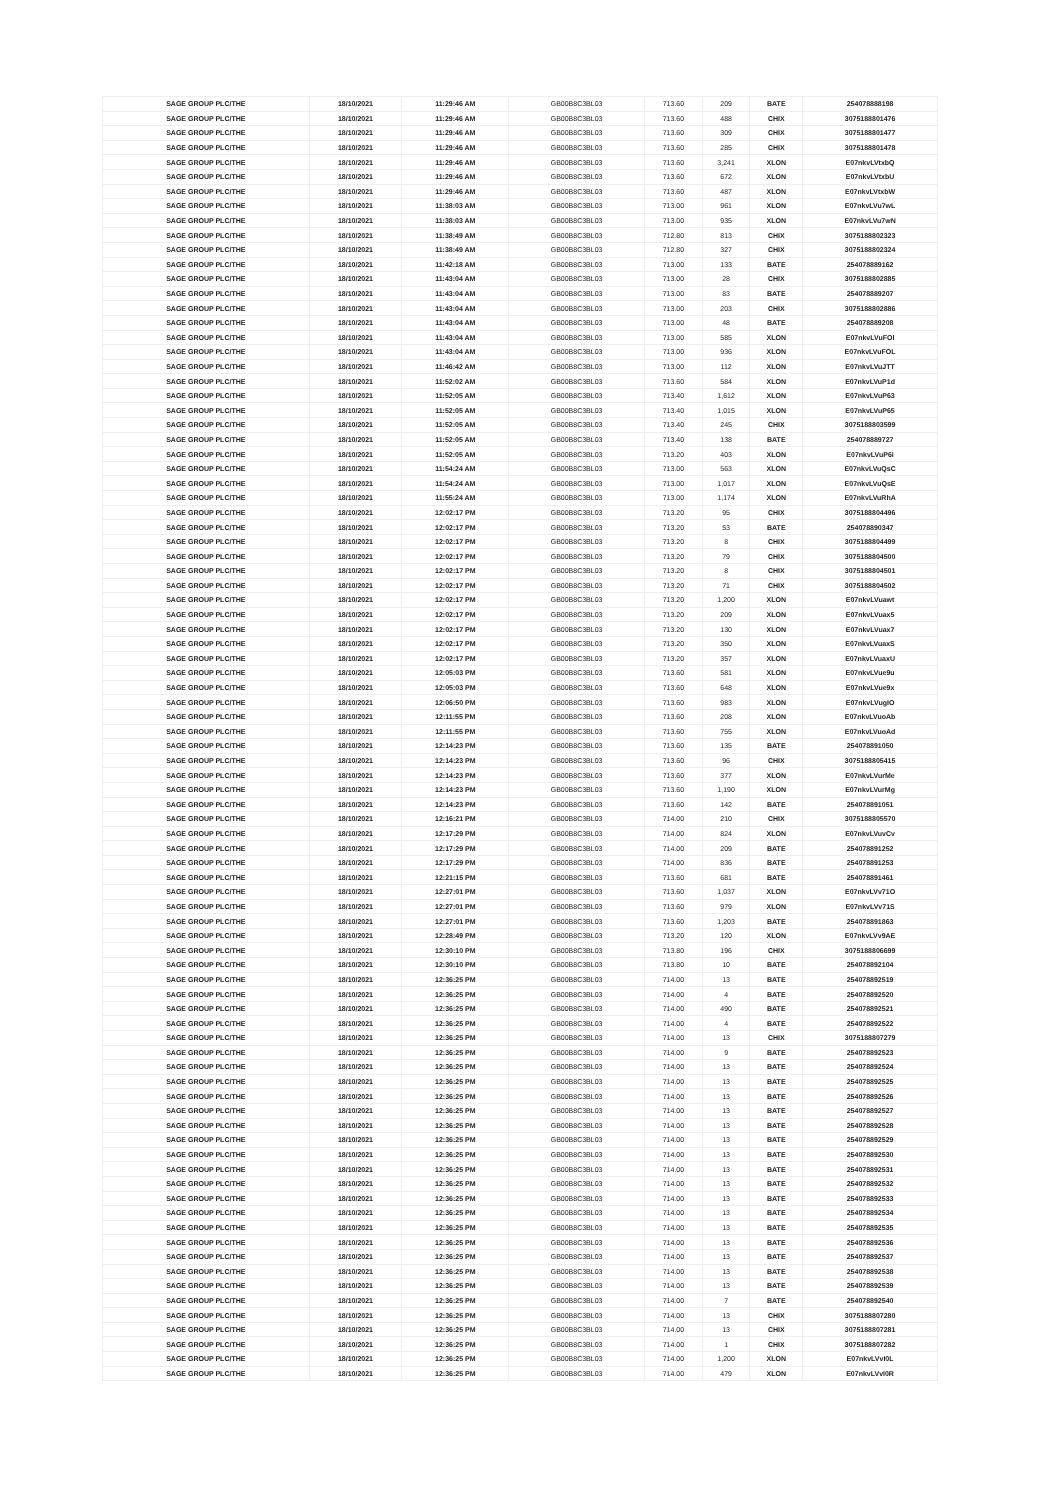| SAGE GROUP PLC/THE | 18/10/2021 | 11:29:46 AM | GB00B8C3BL03 | 713.60 | 209 | BATE | 254078888198 |
| SAGE GROUP PLC/THE | 18/10/2021 | 11:29:46 AM | GB00B8C3BL03 | 713.60 | 488 | CHIX | 3075188801476 |
| SAGE GROUP PLC/THE | 18/10/2021 | 11:29:46 AM | GB00B8C3BL03 | 713.60 | 309 | CHIX | 3075188801477 |
| SAGE GROUP PLC/THE | 18/10/2021 | 11:29:46 AM | GB00B8C3BL03 | 713.60 | 285 | CHIX | 3075188801478 |
| SAGE GROUP PLC/THE | 18/10/2021 | 11:29:46 AM | GB00B8C3BL03 | 713.60 | 3,241 | XLON | E07nkvLVtxbQ |
| SAGE GROUP PLC/THE | 18/10/2021 | 11:29:46 AM | GB00B8C3BL03 | 713.60 | 672 | XLON | E07nkvLVtxbU |
| SAGE GROUP PLC/THE | 18/10/2021 | 11:29:46 AM | GB00B8C3BL03 | 713.60 | 487 | XLON | E07nkvLVtxbW |
| SAGE GROUP PLC/THE | 18/10/2021 | 11:38:03 AM | GB00B8C3BL03 | 713.00 | 961 | XLON | E07nkvLVu7wL |
| SAGE GROUP PLC/THE | 18/10/2021 | 11:38:03 AM | GB00B8C3BL03 | 713.00 | 935 | XLON | E07nkvLVu7wN |
| SAGE GROUP PLC/THE | 18/10/2021 | 11:38:49 AM | GB00B8C3BL03 | 712.80 | 813 | CHIX | 3075188802323 |
| SAGE GROUP PLC/THE | 18/10/2021 | 11:38:49 AM | GB00B8C3BL03 | 712.80 | 327 | CHIX | 3075188802324 |
| SAGE GROUP PLC/THE | 18/10/2021 | 11:42:18 AM | GB00B8C3BL03 | 713.00 | 133 | BATE | 254078889162 |
| SAGE GROUP PLC/THE | 18/10/2021 | 11:43:04 AM | GB00B8C3BL03 | 713.00 | 28 | CHIX | 3075188802885 |
| SAGE GROUP PLC/THE | 18/10/2021 | 11:43:04 AM | GB00B8C3BL03 | 713.00 | 83 | BATE | 254078889207 |
| SAGE GROUP PLC/THE | 18/10/2021 | 11:43:04 AM | GB00B8C3BL03 | 713.00 | 203 | CHIX | 3075188802886 |
| SAGE GROUP PLC/THE | 18/10/2021 | 11:43:04 AM | GB00B8C3BL03 | 713.00 | 48 | BATE | 254078889208 |
| SAGE GROUP PLC/THE | 18/10/2021 | 11:43:04 AM | GB00B8C3BL03 | 713.00 | 585 | XLON | E07nkvLVuFOl |
| SAGE GROUP PLC/THE | 18/10/2021 | 11:43:04 AM | GB00B8C3BL03 | 713.00 | 936 | XLON | E07nkvLVuFOL |
| SAGE GROUP PLC/THE | 18/10/2021 | 11:46:42 AM | GB00B8C3BL03 | 713.00 | 112 | XLON | E07nkvLVuJTT |
| SAGE GROUP PLC/THE | 18/10/2021 | 11:52:02 AM | GB00B8C3BL03 | 713.60 | 584 | XLON | E07nkvLVuP1d |
| SAGE GROUP PLC/THE | 18/10/2021 | 11:52:05 AM | GB00B8C3BL03 | 713.40 | 1,612 | XLON | E07nkvLVuP63 |
| SAGE GROUP PLC/THE | 18/10/2021 | 11:52:05 AM | GB00B8C3BL03 | 713.40 | 1,015 | XLON | E07nkvLVuP65 |
| SAGE GROUP PLC/THE | 18/10/2021 | 11:52:05 AM | GB00B8C3BL03 | 713.40 | 245 | CHIX | 3075188803599 |
| SAGE GROUP PLC/THE | 18/10/2021 | 11:52:05 AM | GB00B8C3BL03 | 713.40 | 138 | BATE | 254078889727 |
| SAGE GROUP PLC/THE | 18/10/2021 | 11:52:05 AM | GB00B8C3BL03 | 713.20 | 403 | XLON | E07nkvLVuP6i |
| SAGE GROUP PLC/THE | 18/10/2021 | 11:54:24 AM | GB00B8C3BL03 | 713.00 | 563 | XLON | E07nkvLVuQsC |
| SAGE GROUP PLC/THE | 18/10/2021 | 11:54:24 AM | GB00B8C3BL03 | 713.00 | 1,017 | XLON | E07nkvLVuQsE |
| SAGE GROUP PLC/THE | 18/10/2021 | 11:55:24 AM | GB00B8C3BL03 | 713.00 | 1,174 | XLON | E07nkvLVuRhA |
| SAGE GROUP PLC/THE | 18/10/2021 | 12:02:17 PM | GB00B8C3BL03 | 713.20 | 95 | CHIX | 3075188804496 |
| SAGE GROUP PLC/THE | 18/10/2021 | 12:02:17 PM | GB00B8C3BL03 | 713.20 | 53 | BATE | 254078890347 |
| SAGE GROUP PLC/THE | 18/10/2021 | 12:02:17 PM | GB00B8C3BL03 | 713.20 | 8 | CHIX | 3075188804499 |
| SAGE GROUP PLC/THE | 18/10/2021 | 12:02:17 PM | GB00B8C3BL03 | 713.20 | 79 | CHIX | 3075188804500 |
| SAGE GROUP PLC/THE | 18/10/2021 | 12:02:17 PM | GB00B8C3BL03 | 713.20 | 8 | CHIX | 3075188804501 |
| SAGE GROUP PLC/THE | 18/10/2021 | 12:02:17 PM | GB00B8C3BL03 | 713.20 | 71 | CHIX | 3075188804502 |
| SAGE GROUP PLC/THE | 18/10/2021 | 12:02:17 PM | GB00B8C3BL03 | 713.20 | 1,200 | XLON | E07nkvLVuawt |
| SAGE GROUP PLC/THE | 18/10/2021 | 12:02:17 PM | GB00B8C3BL03 | 713.20 | 209 | XLON | E07nkvLVuax5 |
| SAGE GROUP PLC/THE | 18/10/2021 | 12:02:17 PM | GB00B8C3BL03 | 713.20 | 130 | XLON | E07nkvLVuax7 |
| SAGE GROUP PLC/THE | 18/10/2021 | 12:02:17 PM | GB00B8C3BL03 | 713.20 | 350 | XLON | E07nkvLVuaxS |
| SAGE GROUP PLC/THE | 18/10/2021 | 12:02:17 PM | GB00B8C3BL03 | 713.20 | 357 | XLON | E07nkvLVuaxU |
| SAGE GROUP PLC/THE | 18/10/2021 | 12:05:03 PM | GB00B8C3BL03 | 713.60 | 581 | XLON | E07nkvLVue9u |
| SAGE GROUP PLC/THE | 18/10/2021 | 12:05:03 PM | GB00B8C3BL03 | 713.60 | 648 | XLON | E07nkvLVue9x |
| SAGE GROUP PLC/THE | 18/10/2021 | 12:06:50 PM | GB00B8C3BL03 | 713.60 | 983 | XLON | E07nkvLVugIO |
| SAGE GROUP PLC/THE | 18/10/2021 | 12:11:55 PM | GB00B8C3BL03 | 713.60 | 208 | XLON | E07nkvLVuoAb |
| SAGE GROUP PLC/THE | 18/10/2021 | 12:11:55 PM | GB00B8C3BL03 | 713.60 | 755 | XLON | E07nkvLVuoAd |
| SAGE GROUP PLC/THE | 18/10/2021 | 12:14:23 PM | GB00B8C3BL03 | 713.60 | 135 | BATE | 254078891050 |
| SAGE GROUP PLC/THE | 18/10/2021 | 12:14:23 PM | GB00B8C3BL03 | 713.60 | 96 | CHIX | 3075188805415 |
| SAGE GROUP PLC/THE | 18/10/2021 | 12:14:23 PM | GB00B8C3BL03 | 713.60 | 377 | XLON | E07nkvLVurMe |
| SAGE GROUP PLC/THE | 18/10/2021 | 12:14:23 PM | GB00B8C3BL03 | 713.60 | 1,190 | XLON | E07nkvLVurMg |
| SAGE GROUP PLC/THE | 18/10/2021 | 12:14:23 PM | GB00B8C3BL03 | 713.60 | 142 | BATE | 254078891051 |
| SAGE GROUP PLC/THE | 18/10/2021 | 12:16:21 PM | GB00B8C3BL03 | 714.00 | 210 | CHIX | 3075188805570 |
| SAGE GROUP PLC/THE | 18/10/2021 | 12:17:29 PM | GB00B8C3BL03 | 714.00 | 824 | XLON | E07nkvLVuvCv |
| SAGE GROUP PLC/THE | 18/10/2021 | 12:17:29 PM | GB00B8C3BL03 | 714.00 | 209 | BATE | 254078891252 |
| SAGE GROUP PLC/THE | 18/10/2021 | 12:17:29 PM | GB00B8C3BL03 | 714.00 | 836 | BATE | 254078891253 |
| SAGE GROUP PLC/THE | 18/10/2021 | 12:21:15 PM | GB00B8C3BL03 | 713.60 | 681 | BATE | 254078891461 |
| SAGE GROUP PLC/THE | 18/10/2021 | 12:27:01 PM | GB00B8C3BL03 | 713.60 | 1,037 | XLON | E07nkvLVv71O |
| SAGE GROUP PLC/THE | 18/10/2021 | 12:27:01 PM | GB00B8C3BL03 | 713.60 | 979 | XLON | E07nkvLVv71S |
| SAGE GROUP PLC/THE | 18/10/2021 | 12:27:01 PM | GB00B8C3BL03 | 713.60 | 1,203 | BATE | 254078891863 |
| SAGE GROUP PLC/THE | 18/10/2021 | 12:28:49 PM | GB00B8C3BL03 | 713.20 | 120 | XLON | E07nkvLVv9AE |
| SAGE GROUP PLC/THE | 18/10/2021 | 12:30:10 PM | GB00B8C3BL03 | 713.80 | 196 | CHIX | 3075188806699 |
| SAGE GROUP PLC/THE | 18/10/2021 | 12:30:10 PM | GB00B8C3BL03 | 713.80 | 10 | BATE | 254078892104 |
| SAGE GROUP PLC/THE | 18/10/2021 | 12:36:25 PM | GB00B8C3BL03 | 714.00 | 13 | BATE | 254078892519 |
| SAGE GROUP PLC/THE | 18/10/2021 | 12:36:25 PM | GB00B8C3BL03 | 714.00 | 4 | BATE | 254078892520 |
| SAGE GROUP PLC/THE | 18/10/2021 | 12:36:25 PM | GB00B8C3BL03 | 714.00 | 490 | BATE | 254078892521 |
| SAGE GROUP PLC/THE | 18/10/2021 | 12:36:25 PM | GB00B8C3BL03 | 714.00 | 4 | BATE | 254078892522 |
| SAGE GROUP PLC/THE | 18/10/2021 | 12:36:25 PM | GB00B8C3BL03 | 714.00 | 13 | CHIX | 3075188807279 |
| SAGE GROUP PLC/THE | 18/10/2021 | 12:36:25 PM | GB00B8C3BL03 | 714.00 | 9 | BATE | 254078892523 |
| SAGE GROUP PLC/THE | 18/10/2021 | 12:36:25 PM | GB00B8C3BL03 | 714.00 | 13 | BATE | 254078892524 |
| SAGE GROUP PLC/THE | 18/10/2021 | 12:36:25 PM | GB00B8C3BL03 | 714.00 | 13 | BATE | 254078892525 |
| SAGE GROUP PLC/THE | 18/10/2021 | 12:36:25 PM | GB00B8C3BL03 | 714.00 | 13 | BATE | 254078892526 |
| SAGE GROUP PLC/THE | 18/10/2021 | 12:36:25 PM | GB00B8C3BL03 | 714.00 | 13 | BATE | 254078892527 |
| SAGE GROUP PLC/THE | 18/10/2021 | 12:36:25 PM | GB00B8C3BL03 | 714.00 | 13 | BATE | 254078892528 |
| SAGE GROUP PLC/THE | 18/10/2021 | 12:36:25 PM | GB00B8C3BL03 | 714.00 | 13 | BATE | 254078892529 |
| SAGE GROUP PLC/THE | 18/10/2021 | 12:36:25 PM | GB00B8C3BL03 | 714.00 | 13 | BATE | 254078892530 |
| SAGE GROUP PLC/THE | 18/10/2021 | 12:36:25 PM | GB00B8C3BL03 | 714.00 | 13 | BATE | 254078892531 |
| SAGE GROUP PLC/THE | 18/10/2021 | 12:36:25 PM | GB00B8C3BL03 | 714.00 | 13 | BATE | 254078892532 |
| SAGE GROUP PLC/THE | 18/10/2021 | 12:36:25 PM | GB00B8C3BL03 | 714.00 | 13 | BATE | 254078892533 |
| SAGE GROUP PLC/THE | 18/10/2021 | 12:36:25 PM | GB00B8C3BL03 | 714.00 | 13 | BATE | 254078892534 |
| SAGE GROUP PLC/THE | 18/10/2021 | 12:36:25 PM | GB00B8C3BL03 | 714.00 | 13 | BATE | 254078892535 |
| SAGE GROUP PLC/THE | 18/10/2021 | 12:36:25 PM | GB00B8C3BL03 | 714.00 | 13 | BATE | 254078892536 |
| SAGE GROUP PLC/THE | 18/10/2021 | 12:36:25 PM | GB00B8C3BL03 | 714.00 | 13 | BATE | 254078892537 |
| SAGE GROUP PLC/THE | 18/10/2021 | 12:36:25 PM | GB00B8C3BL03 | 714.00 | 13 | BATE | 254078892538 |
| SAGE GROUP PLC/THE | 18/10/2021 | 12:36:25 PM | GB00B8C3BL03 | 714.00 | 13 | BATE | 254078892539 |
| SAGE GROUP PLC/THE | 18/10/2021 | 12:36:25 PM | GB00B8C3BL03 | 714.00 | 7 | BATE | 254078892540 |
| SAGE GROUP PLC/THE | 18/10/2021 | 12:36:25 PM | GB00B8C3BL03 | 714.00 | 13 | CHIX | 3075188807280 |
| SAGE GROUP PLC/THE | 18/10/2021 | 12:36:25 PM | GB00B8C3BL03 | 714.00 | 13 | CHIX | 3075188807281 |
| SAGE GROUP PLC/THE | 18/10/2021 | 12:36:25 PM | GB00B8C3BL03 | 714.00 | 1 | CHIX | 3075188807282 |
| SAGE GROUP PLC/THE | 18/10/2021 | 12:36:25 PM | GB00B8C3BL03 | 714.00 | 1,200 | XLON | E07nkvLVvI0L |
| SAGE GROUP PLC/THE | 18/10/2021 | 12:36:25 PM | GB00B8C3BL03 | 714.00 | 479 | XLON | E07nkvLVvI0R |